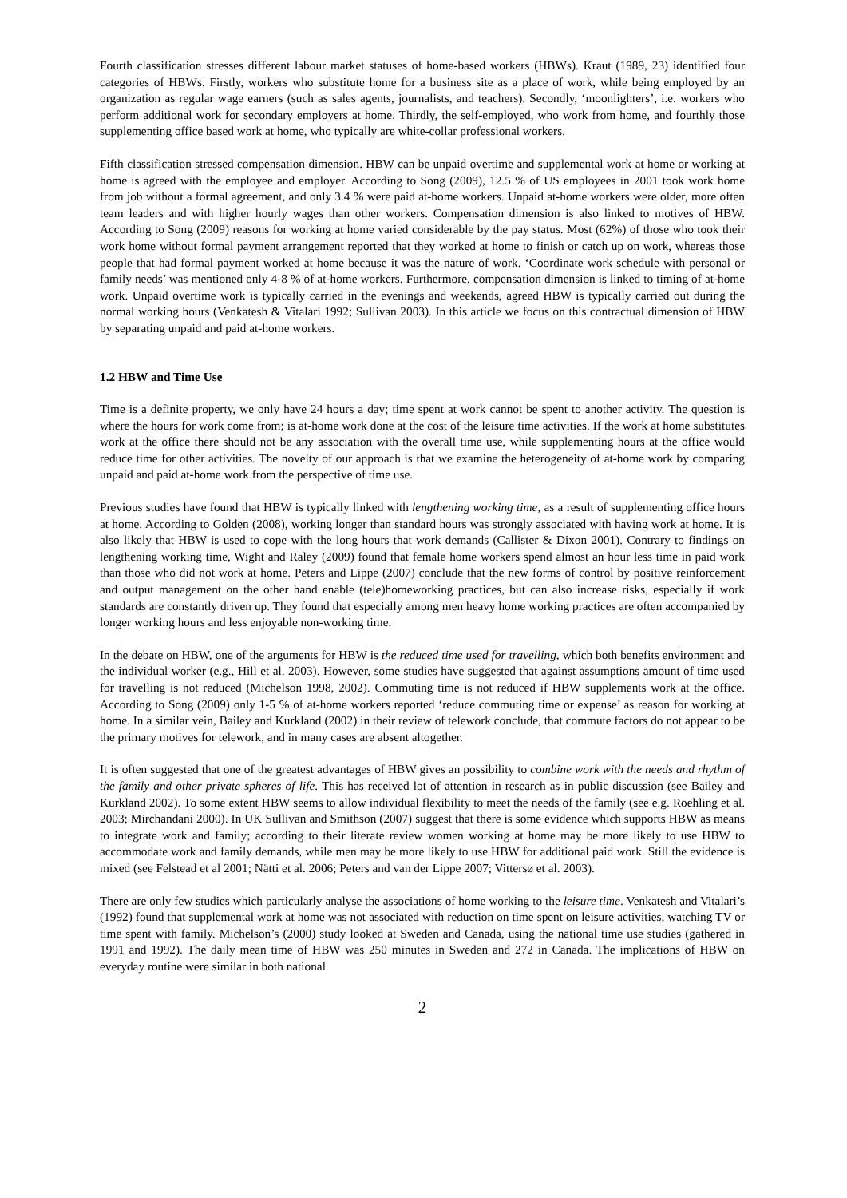Fourth classification stresses different labour market statuses of home-based workers (HBWs). Kraut (1989, 23) identified four categories of HBWs. Firstly, workers who substitute home for a business site as a place of work, while being employed by an organization as regular wage earners (such as sales agents, journalists, and teachers). Secondly, ‘moonlighters’, i.e. workers who perform additional work for secondary employers at home. Thirdly, the self-employed, who work from home, and fourthly those supplementing office based work at home, who typically are white-collar professional workers.
Fifth classification stressed compensation dimension. HBW can be unpaid overtime and supplemental work at home or working at home is agreed with the employee and employer. According to Song (2009), 12.5 % of US employees in 2001 took work home from job without a formal agreement, and only 3.4 % were paid at-home workers. Unpaid at-home workers were older, more often team leaders and with higher hourly wages than other workers. Compensation dimension is also linked to motives of HBW. According to Song (2009) reasons for working at home varied considerable by the pay status. Most (62%) of those who took their work home without formal payment arrangement reported that they worked at home to finish or catch up on work, whereas those people that had formal payment worked at home because it was the nature of work. ‘Coordinate work schedule with personal or family needs’ was mentioned only 4-8 % of at-home workers. Furthermore, compensation dimension is linked to timing of at-home work. Unpaid overtime work is typically carried in the evenings and weekends, agreed HBW is typically carried out during the normal working hours (Venkatesh & Vitalari 1992; Sullivan 2003). In this article we focus on this contractual dimension of HBW by separating unpaid and paid at-home workers.
1.2 HBW and Time Use
Time is a definite property, we only have 24 hours a day; time spent at work cannot be spent to another activity. The question is where the hours for work come from; is at-home work done at the cost of the leisure time activities. If the work at home substitutes work at the office there should not be any association with the overall time use, while supplementing hours at the office would reduce time for other activities. The novelty of our approach is that we examine the heterogeneity of at-home work by comparing unpaid and paid at-home work from the perspective of time use.
Previous studies have found that HBW is typically linked with lengthening working time, as a result of supplementing office hours at home. According to Golden (2008), working longer than standard hours was strongly associated with having work at home. It is also likely that HBW is used to cope with the long hours that work demands (Callister & Dixon 2001). Contrary to findings on lengthening working time, Wight and Raley (2009) found that female home workers spend almost an hour less time in paid work than those who did not work at home. Peters and Lippe (2007) conclude that the new forms of control by positive reinforcement and output management on the other hand enable (tele)homeworking practices, but can also increase risks, especially if work standards are constantly driven up. They found that especially among men heavy home working practices are often accompanied by longer working hours and less enjoyable non-working time.
In the debate on HBW, one of the arguments for HBW is the reduced time used for travelling, which both benefits environment and the individual worker (e.g., Hill et al. 2003). However, some studies have suggested that against assumptions amount of time used for travelling is not reduced (Michelson 1998, 2002). Commuting time is not reduced if HBW supplements work at the office. According to Song (2009) only 1-5 % of at-home workers reported ‘reduce commuting time or expense’ as reason for working at home. In a similar vein, Bailey and Kurkland (2002) in their review of telework conclude, that commute factors do not appear to be the primary motives for telework, and in many cases are absent altogether.
It is often suggested that one of the greatest advantages of HBW gives an possibility to combine work with the needs and rhythm of the family and other private spheres of life. This has received lot of attention in research as in public discussion (see Bailey and Kurkland 2002). To some extent HBW seems to allow individual flexibility to meet the needs of the family (see e.g. Roehling et al. 2003; Mirchandani 2000). In UK Sullivan and Smithson (2007) suggest that there is some evidence which supports HBW as means to integrate work and family; according to their literate review women working at home may be more likely to use HBW to accommodate work and family demands, while men may be more likely to use HBW for additional paid work. Still the evidence is mixed (see Felstead et al 2001; Nätti et al. 2006; Peters and van der Lippe 2007; Vittersø et al. 2003).
There are only few studies which particularly analyse the associations of home working to the leisure time. Venkatesh and Vitalari’s (1992) found that supplemental work at home was not associated with reduction on time spent on leisure activities, watching TV or time spent with family. Michelson’s (2000) study looked at Sweden and Canada, using the national time use studies (gathered in 1991 and 1992). The daily mean time of HBW was 250 minutes in Sweden and 272 in Canada. The implications of HBW on everyday routine were similar in both national
2